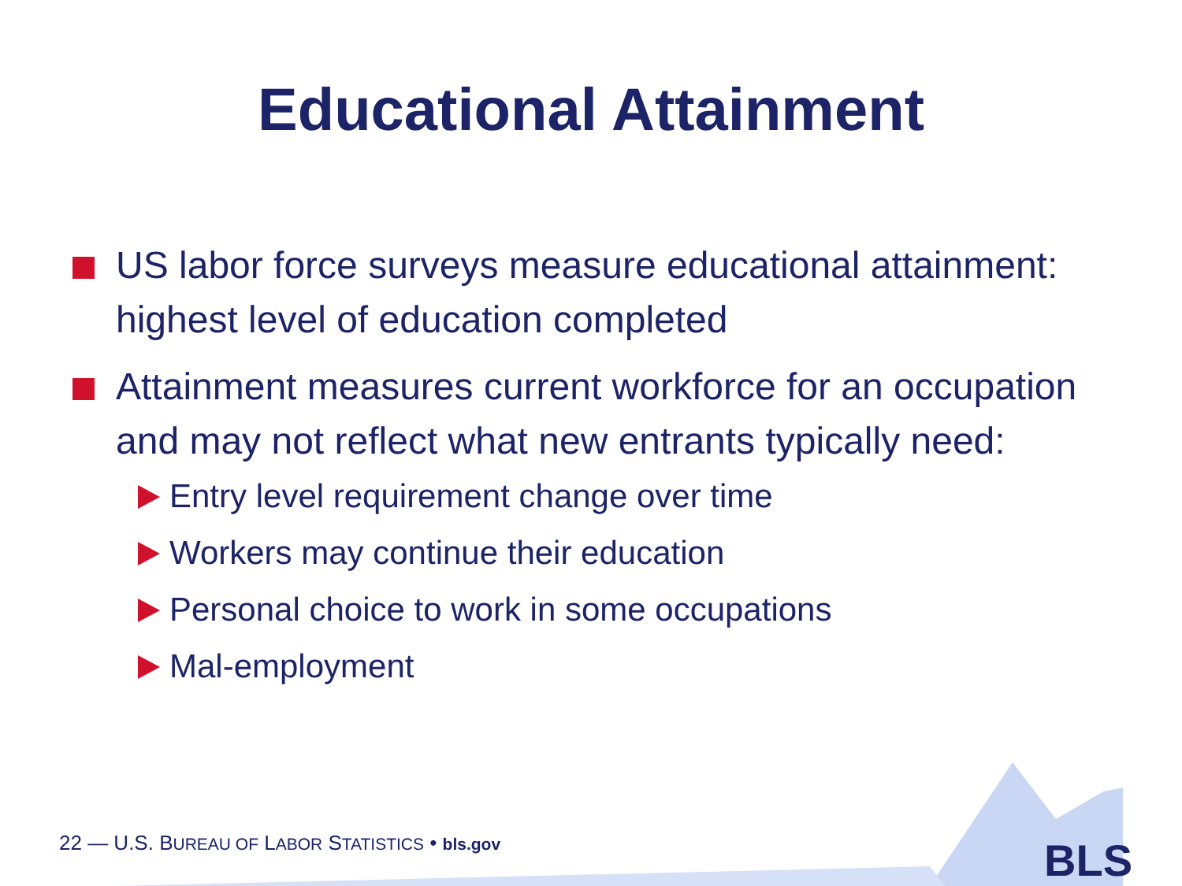Educational Attainment
US labor force surveys measure educational attainment: highest level of education completed
Attainment measures current workforce for an occupation and may not reflect what new entrants typically need:
Entry level requirement change over time
Workers may continue their education
Personal choice to work in some occupations
Mal-employment
22 — U.S. BUREAU OF LABOR STATISTICS • bls.gov
BLS